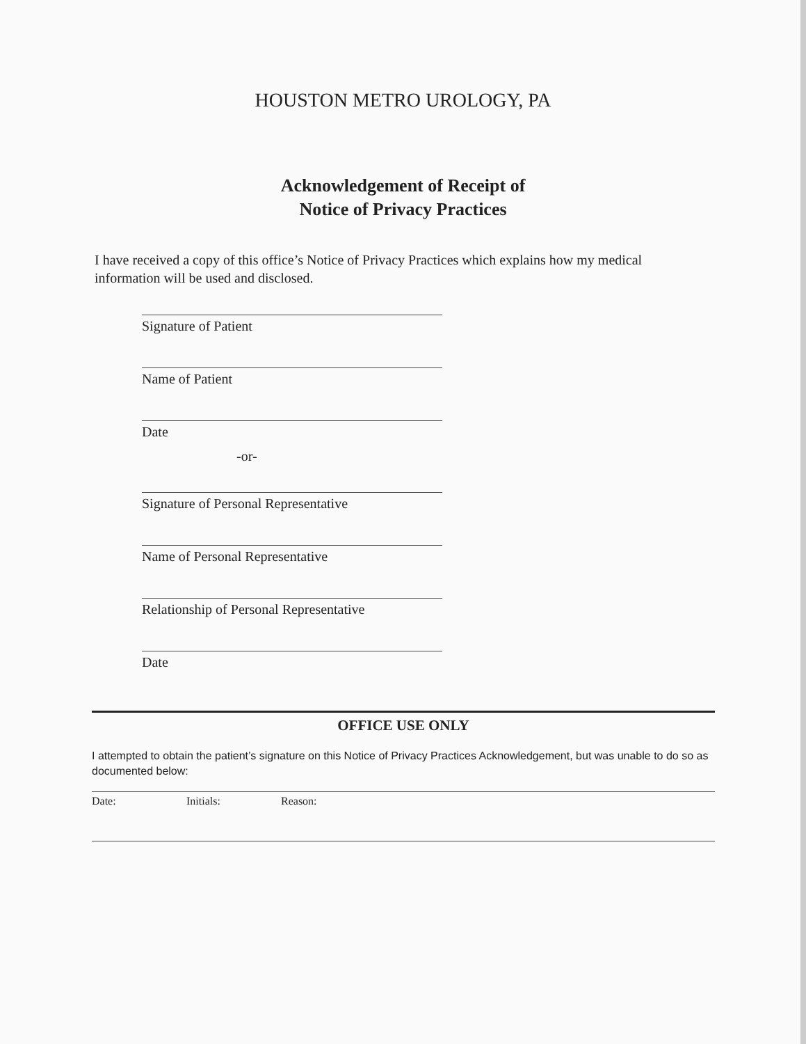HOUSTON METRO UROLOGY, PA
Acknowledgement of Receipt of
Notice of Privacy Practices
I have received a copy of this office’s Notice of Privacy Practices which explains how my medical information will be used and disclosed.
Signature of Patient
Name of Patient
Date
-or-
Signature of Personal Representative
Name of Personal Representative
Relationship of Personal Representative
Date
OFFICE USE ONLY
I attempted to obtain the patient’s signature on this Notice of Privacy Practices Acknowledgement, but was unable to do so as documented below:
Date: Initials: Reason: